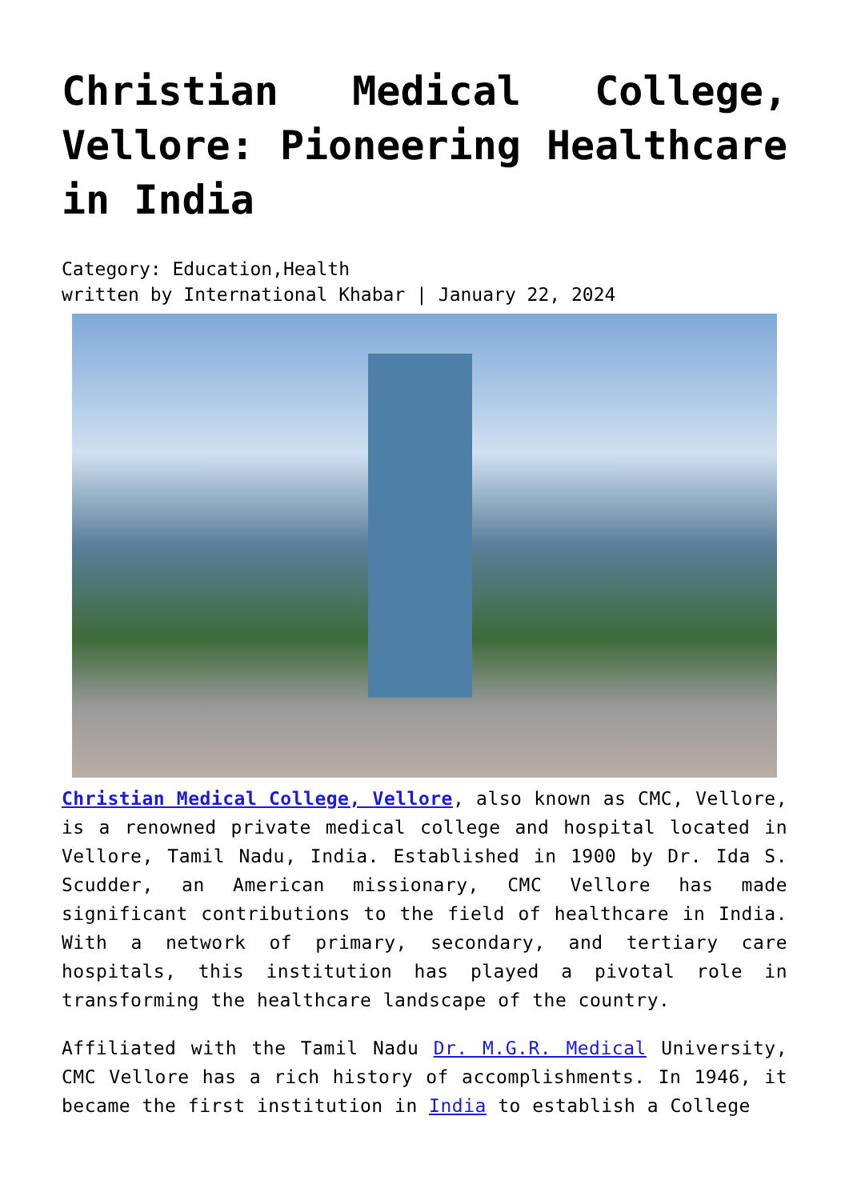Christian Medical College, Vellore: Pioneering Healthcare in India
Category: Education,Health
written by International Khabar | January 22, 2024
Christian Medical College, Vellore, also known as CMC, Vellore, is a renowned private medical college and hospital located in Vellore, Tamil Nadu, India. Established in 1900 by Dr. Ida S. Scudder, an American missionary, CMC Vellore has made significant contributions to the field of healthcare in India. With a network of primary, secondary, and tertiary care hospitals, this institution has played a pivotal role in transforming the healthcare landscape of the country.
Affiliated with the Tamil Nadu Dr. M.G.R. Medical University, CMC Vellore has a rich history of accomplishments. In 1946, it became the first institution in India to establish a College